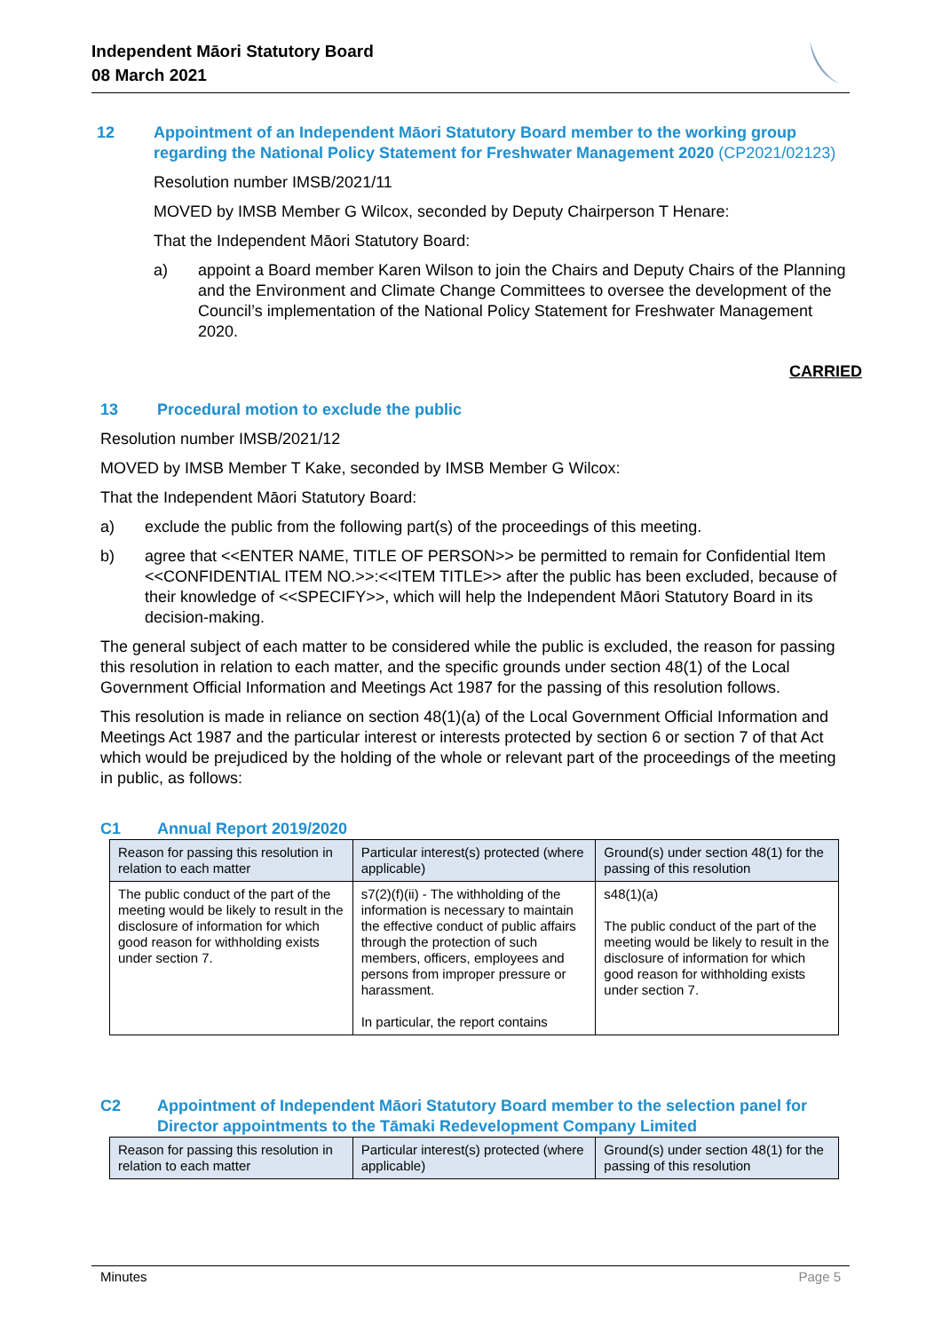Independent Māori Statutory Board
08 March 2021
12 Appointment of an Independent Māori Statutory Board member to the working group regarding the National Policy Statement for Freshwater Management 2020 (CP2021/02123)
Resolution number IMSB/2021/11
MOVED by IMSB Member G Wilcox, seconded by Deputy Chairperson T Henare:
That the Independent Māori Statutory Board:
a) appoint a Board member Karen Wilson to join the Chairs and Deputy Chairs of the Planning and the Environment and Climate Change Committees to oversee the development of the Council’s implementation of the National Policy Statement for Freshwater Management 2020.
CARRIED
13 Procedural motion to exclude the public
Resolution number IMSB/2021/12
MOVED by IMSB Member T Kake, seconded by IMSB Member G Wilcox:
That the Independent Māori Statutory Board:
a) exclude the public from the following part(s) of the proceedings of this meeting.
b) agree that <<ENTER NAME, TITLE OF PERSON>> be permitted to remain for Confidential Item <<CONFIDENTIAL ITEM NO.>>:<<ITEM TITLE>> after the public has been excluded, because of their knowledge of <<SPECIFY>>, which will help the Independent Māori Statutory Board in its decision-making.
The general subject of each matter to be considered while the public is excluded, the reason for passing this resolution in relation to each matter, and the specific grounds under section 48(1) of the Local Government Official Information and Meetings Act 1987 for the passing of this resolution follows.
This resolution is made in reliance on section 48(1)(a) of the Local Government Official Information and Meetings Act 1987 and the particular interest or interests protected by section 6 or section 7 of that Act which would be prejudiced by the holding of the whole or relevant part of the proceedings of the meeting in public, as follows:
C1 Annual Report 2019/2020
| Reason for passing this resolution in relation to each matter | Particular interest(s) protected (where applicable) | Ground(s) under section 48(1) for the passing of this resolution |
| --- | --- | --- |
| The public conduct of the part of the meeting would be likely to result in the disclosure of information for which good reason for withholding exists under section 7. | s7(2)(f)(ii) - The withholding of the information is necessary to maintain the effective conduct of public affairs through the protection of such members, officers, employees and persons from improper pressure or harassment. In particular, the report contains | s48(1)(a) The public conduct of the part of the meeting would be likely to result in the disclosure of information for which good reason for withholding exists under section 7. |
C2 Appointment of Independent Māori Statutory Board member to the selection panel for Director appointments to the Tāmaki Redevelopment Company Limited
| Reason for passing this resolution in relation to each matter | Particular interest(s) protected (where applicable) | Ground(s) under section 48(1) for the passing of this resolution |
| --- | --- | --- |
Minutes Page 5